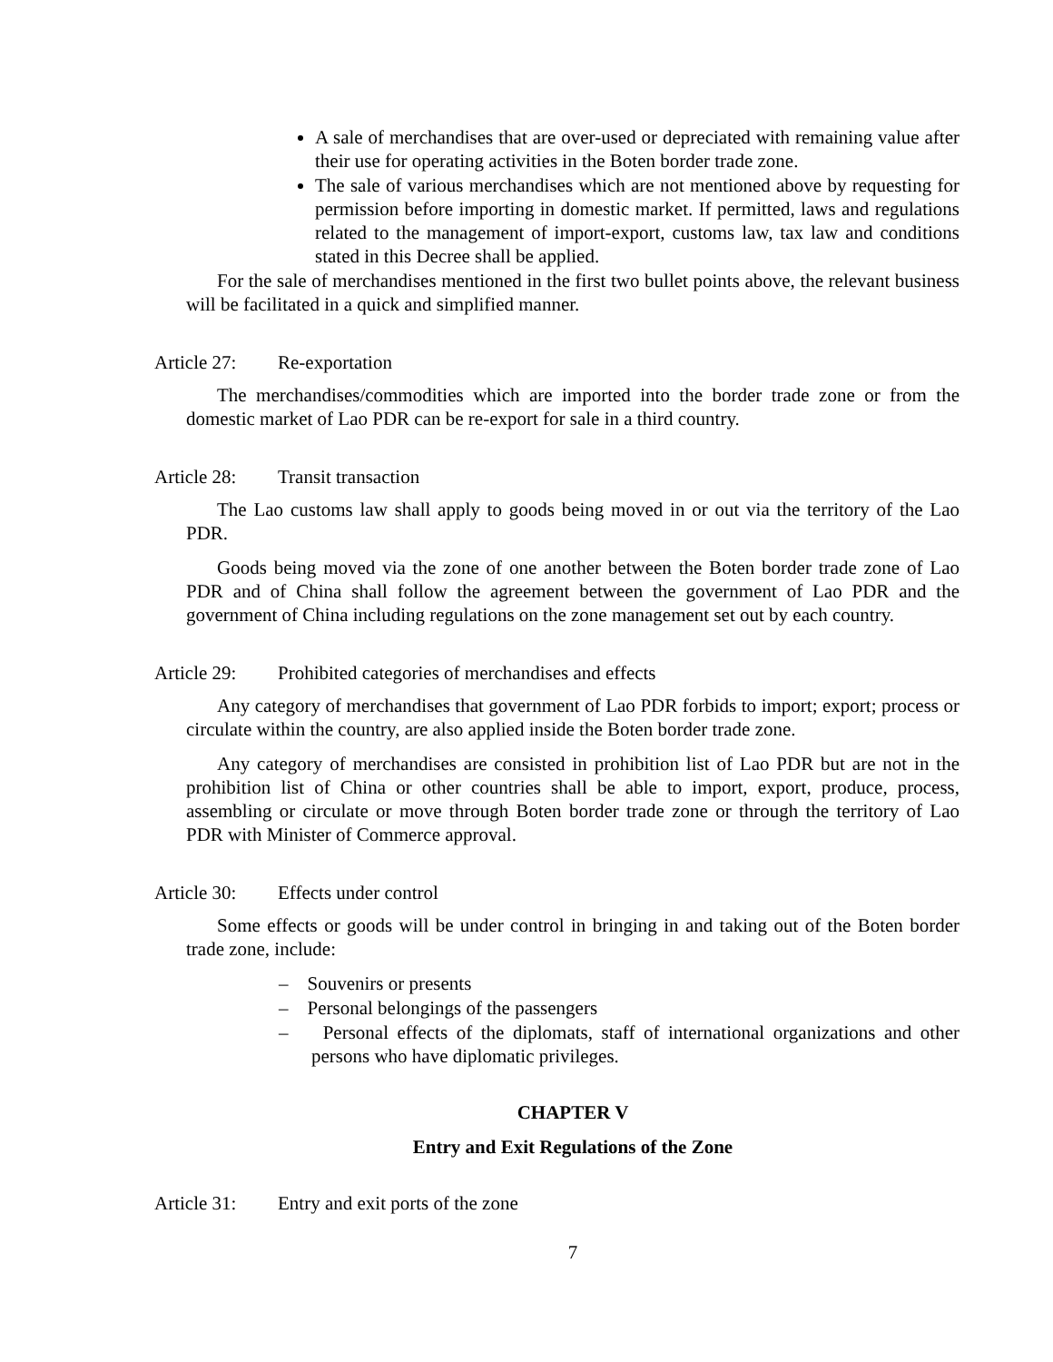A sale of merchandises that are over-used or depreciated with remaining value after their use for operating activities in the Boten border trade zone.
The sale of various merchandises which are not mentioned above by requesting for permission before importing in domestic market. If permitted, laws and regulations related to the management of import-export, customs law, tax law and conditions stated in this Decree shall be applied.
For the sale of merchandises mentioned in the first two bullet points above, the relevant business will be facilitated in a quick and simplified manner.
Article 27: Re-exportation
The merchandises/commodities which are imported into the border trade zone or from the domestic market of Lao PDR can be re-export for sale in a third country.
Article 28: Transit transaction
The Lao customs law shall apply to goods being moved in or out via the territory of the Lao PDR.
Goods being moved via the zone of one another between the Boten border trade zone of Lao PDR and of China shall follow the agreement between the government of Lao PDR and the government of China including regulations on the zone management set out by each country.
Article 29: Prohibited categories of merchandises and effects
Any category of merchandises that government of Lao PDR forbids to import; export; process or circulate within the country, are also applied inside the Boten border trade zone.
Any category of merchandises are consisted in prohibition list of Lao PDR but are not in the prohibition list of China or other countries shall be able to import, export, produce, process, assembling or circulate or move through Boten border trade zone or through the territory of Lao PDR with Minister of Commerce approval.
Article 30: Effects under control
Some effects or goods will be under control in bringing in and taking out of the Boten border trade zone, include:
– Souvenirs or presents
– Personal belongings of the passengers
– Personal effects of the diplomats, staff of international organizations and other persons who have diplomatic privileges.
CHAPTER V
Entry and Exit Regulations of the Zone
Article 31: Entry and exit ports of the zone
7